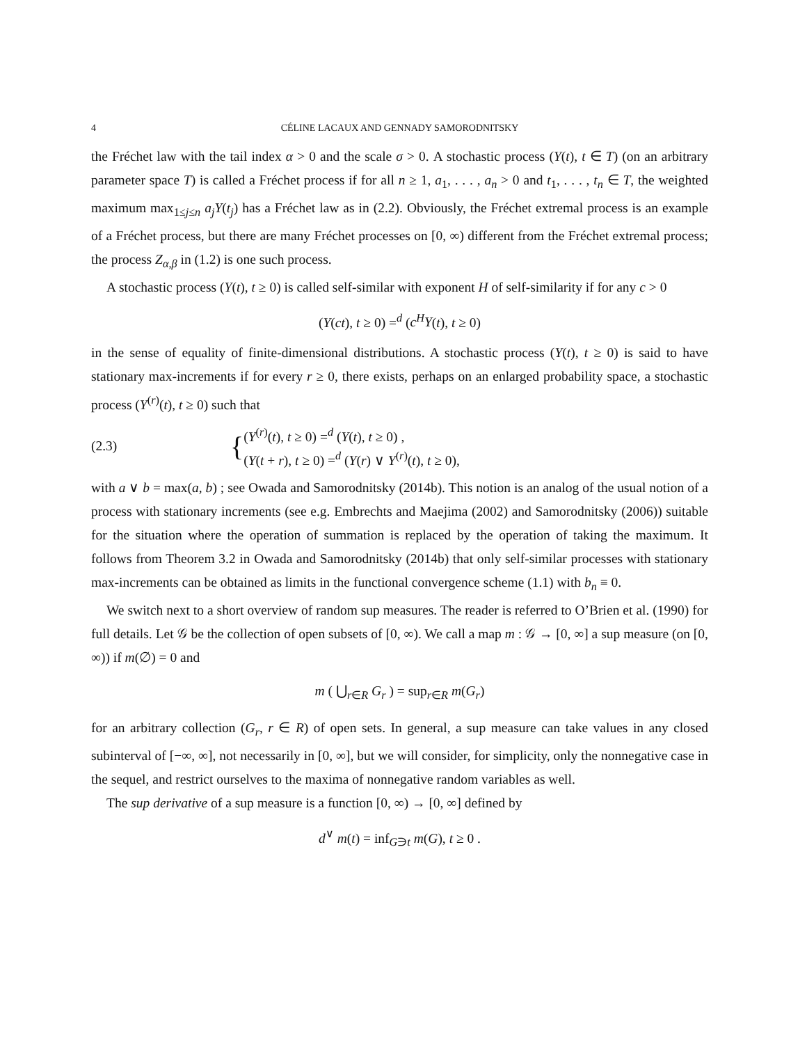4 CÉLINE LACAUX AND GENNADY SAMORODNITSKY
the Fréchet law with the tail index α > 0 and the scale σ > 0. A stochastic process (Y(t), t ∈ T) (on an arbitrary parameter space T) is called a Fréchet process if for all n ≥ 1, a<sub>1</sub>, . . . , a<sub>n</sub> > 0 and t<sub>1</sub>, . . . , t<sub>n</sub> ∈ T, the weighted maximum max<sub>1≤j≤n</sub> a<sub>j</sub>Y(t<sub>j</sub>) has a Fréchet law as in (2.2). Obviously, the Fréchet extremal process is an example of a Fréchet process, but there are many Fréchet processes on [0, ∞) different from the Fréchet extremal process; the process Z<sub>α,β</sub> in (1.2) is one such process.
A stochastic process (Y(t), t ≥ 0) is called self-similar with exponent H of self-similarity if for any c > 0
(Y(ct), t ≥ 0) =<sup>d</sup> (c<sup>H</sup>Y(t), t ≥ 0)
in the sense of equality of finite-dimensional distributions. A stochastic process (Y(t), t ≥ 0) is said to have stationary max-increments if for every r ≥ 0, there exists, perhaps on an enlarged probability space, a stochastic process (Y<sup>(r)</sup>(t), t ≥ 0) such that
(2.3) {
(Y<sup>(r)</sup>(t), t ≥ 0) =<sup>d</sup> (Y(t), t ≥ 0) ,
(Y(t + r), t ≥ 0) =<sup>d</sup> (Y(r) ∨ Y<sup>(r)</sup>(t), t ≥ 0),
with a ∨ b = max(a, b) ; see Owada and Samorodnitsky (2014b). This notion is an analog of the usual notion of a process with stationary increments (see e.g. Embrechts and Maejima (2002) and Samorodnitsky (2006)) suitable for the situation where the operation of summation is replaced by the operation of taking the maximum. It follows from Theorem 3.2 in Owada and Samorodnitsky (2014b) that only self-similar processes with stationary max-increments can be obtained as limits in the functional convergence scheme (1.1) with b<sub>n</sub> ≡ 0.
We switch next to a short overview of random sup measures. The reader is referred to O’Brien et al. (1990) for full details. Let 𝒢 be the collection of open subsets of [0, ∞). We call a map m : 𝒢 → [0, ∞] a sup measure (on [0, ∞)) if m(∅) = 0 and
m ( ⋃<sub>r∈R</sub> G<sub>r</sub> ) = sup<sub>r∈R</sub> m(G<sub>r</sub>)
for an arbitrary collection (G<sub>r</sub>, r ∈ R) of open sets. In general, a sup measure can take values in any closed subinterval of [−∞, ∞], not necessarily in [0, ∞], but we will consider, for simplicity, only the nonnegative case in the sequel, and restrict ourselves to the maxima of nonnegative random variables as well.
The sup derivative of a sup measure is a function [0, ∞) → [0, ∞] defined by
d<sup>∨</sup> m(t) = inf<sub>G∋t</sub> m(G), t ≥ 0 .